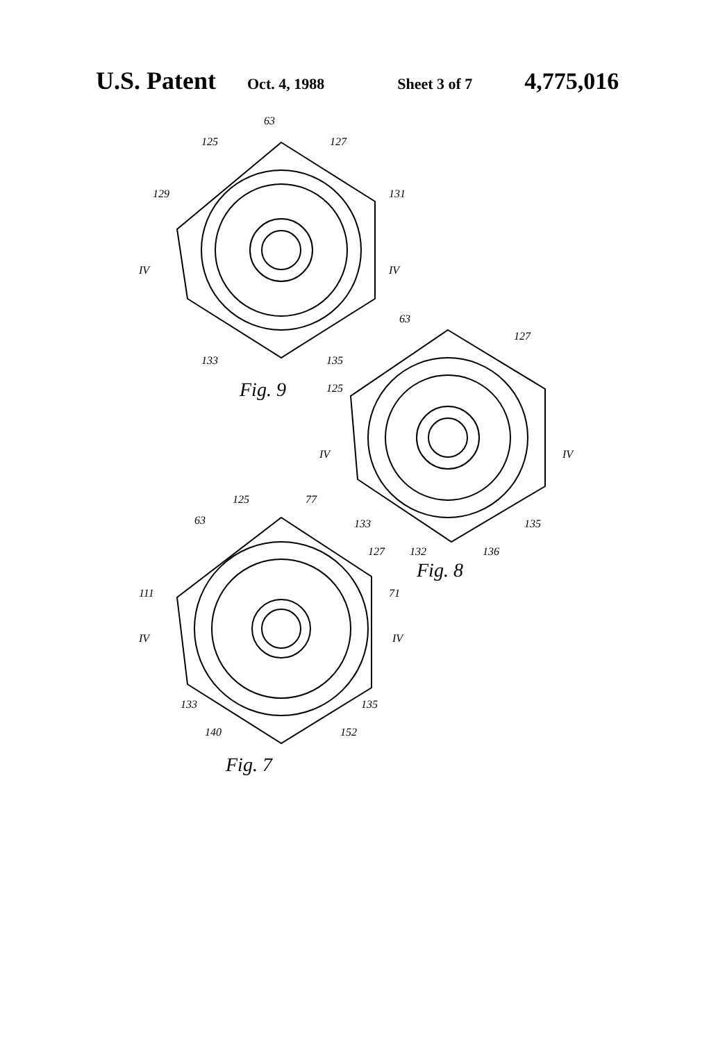U.S. Patent Oct. 4, 1988 Sheet 3 of 7 4,775,016
63
125 127
129 131
IV IV
133 135
Fig. 9
63
127
125
IV IV
133
132 136
135
Fig. 8
125 77
63
127
111 71
IV IV
133 135
140 152
Fig. 7